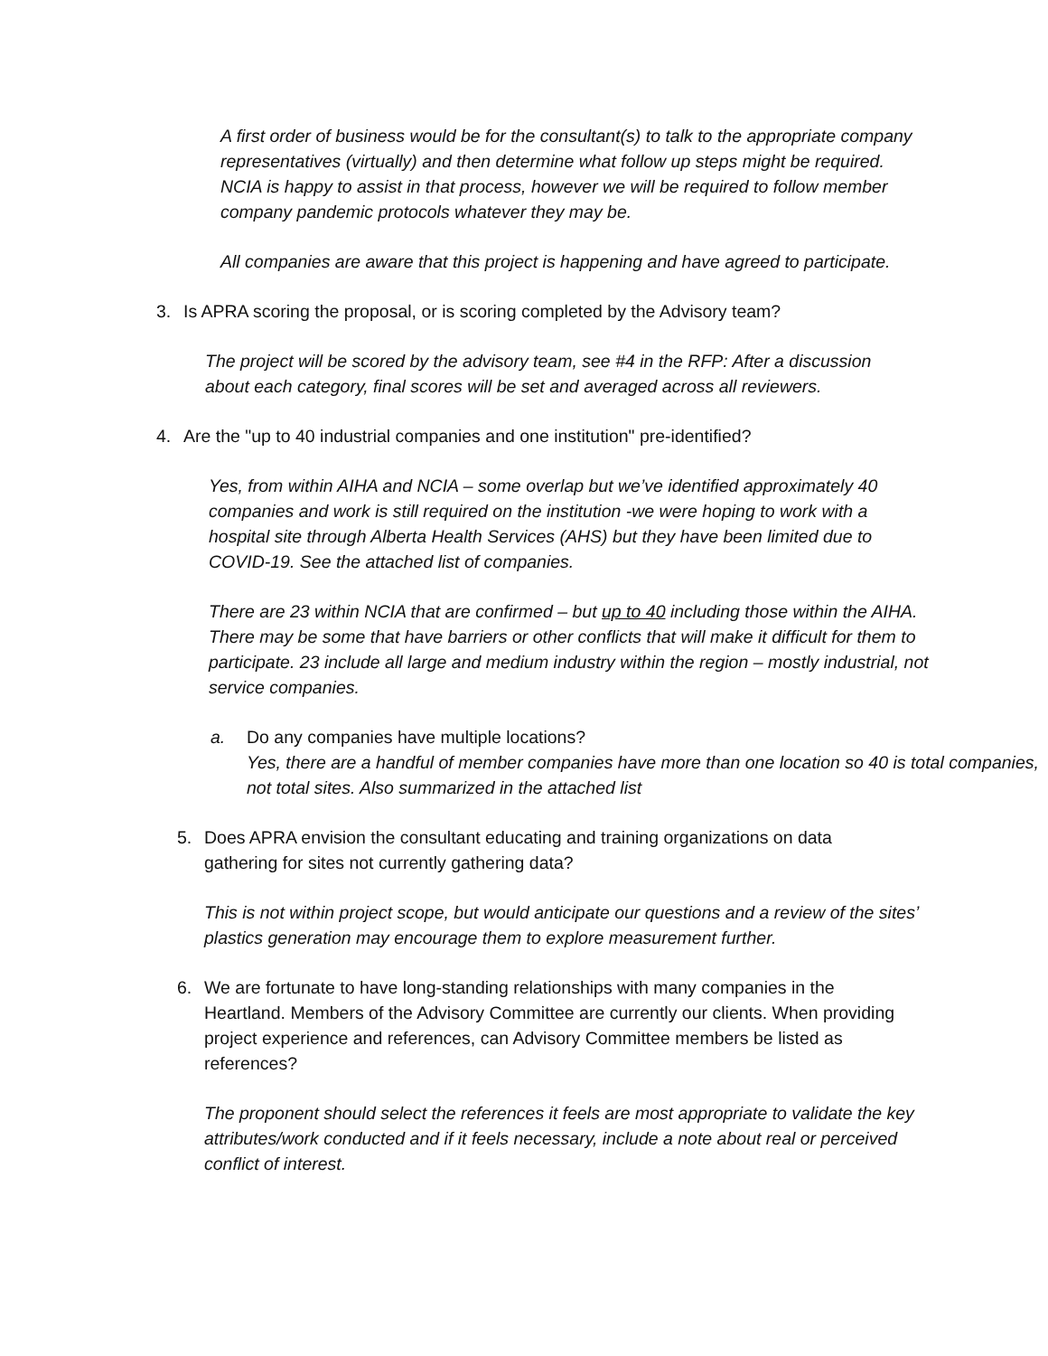A first order of business would be for the consultant(s) to talk to the appropriate company representatives (virtually) and then determine what follow up steps might be required. NCIA is happy to assist in that process, however we will be required to follow member company pandemic protocols whatever they may be.
All companies are aware that this project is happening and have agreed to participate.
3. Is APRA scoring the proposal, or is scoring completed by the Advisory team?
The project will be scored by the advisory team, see #4 in the RFP: After a discussion about each category, final scores will be set and averaged across all reviewers.
4. Are the "up to 40 industrial companies and one institution" pre-identified?
Yes, from within AIHA and NCIA – some overlap but we’ve identified approximately 40 companies and work is still required on the institution -we were hoping to work with a hospital site through Alberta Health Services (AHS) but they have been limited due to COVID-19. See the attached list of companies.
There are 23 within NCIA that are confirmed – but up to 40 including those within the AIHA. There may be some that have barriers or other conflicts that will make it difficult for them to participate. 23 include all large and medium industry within the region – mostly industrial, not service companies.
a. Do any companies have multiple locations?
Yes, there are a handful of member companies have more than one location so 40 is total companies, not total sites. Also summarized in the attached list
5. Does APRA envision the consultant educating and training organizations on data gathering for sites not currently gathering data?
This is not within project scope, but would anticipate our questions and a review of the sites’ plastics generation may encourage them to explore measurement further.
6. We are fortunate to have long-standing relationships with many companies in the Heartland. Members of the Advisory Committee are currently our clients. When providing project experience and references, can Advisory Committee members be listed as references?
The proponent should select the references it feels are most appropriate to validate the key attributes/work conducted and if it feels necessary, include a note about real or perceived conflict of interest.